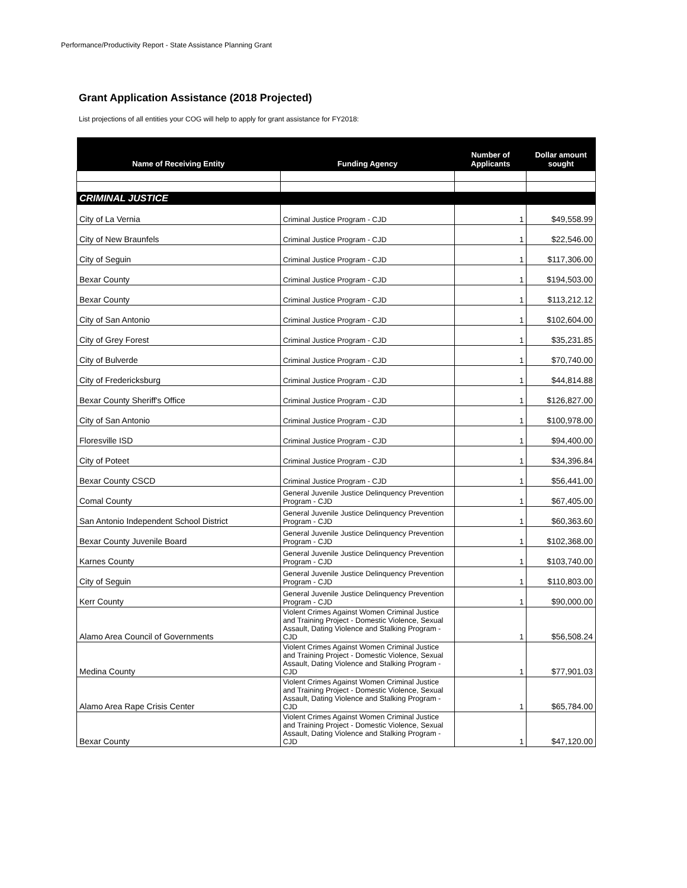Performance/Productivity Report - State Assistance Planning Grant
Grant Application Assistance (2018 Projected)
List projections of all entities your COG will help to apply for grant assistance for FY2018:
| Name of Receiving Entity | Funding Agency | Number of Applicants | Dollar amount sought |
| --- | --- | --- | --- |
| CRIMINAL JUSTICE | | | |
| City of La Vernia | Criminal Justice Program - CJD | 1 | $49,558.99 |
| City of New Braunfels | Criminal Justice Program - CJD | 1 | $22,546.00 |
| City of Seguin | Criminal Justice Program - CJD | 1 | $117,306.00 |
| Bexar County | Criminal Justice Program - CJD | 1 | $194,503.00 |
| Bexar County | Criminal Justice Program - CJD | 1 | $113,212.12 |
| City of San Antonio | Criminal Justice Program - CJD | 1 | $102,604.00 |
| City of Grey Forest | Criminal Justice Program - CJD | 1 | $35,231.85 |
| City of Bulverde | Criminal Justice Program - CJD | 1 | $70,740.00 |
| City of Fredericksburg | Criminal Justice Program - CJD | 1 | $44,814.88 |
| Bexar County Sheriff's Office | Criminal Justice Program - CJD | 1 | $126,827.00 |
| City of San Antonio | Criminal Justice Program - CJD | 1 | $100,978.00 |
| Floresville ISD | Criminal Justice Program - CJD | 1 | $94,400.00 |
| City of Poteet | Criminal Justice Program - CJD | 1 | $34,396.84 |
| Bexar County CSCD | Criminal Justice Program - CJD | 1 | $56,441.00 |
| Comal County | General Juvenile Justice Delinquency Prevention Program - CJD | 1 | $67,405.00 |
| San Antonio Independent School District | General Juvenile Justice Delinquency Prevention Program - CJD | 1 | $60,363.60 |
| Bexar County Juvenile Board | General Juvenile Justice Delinquency Prevention Program - CJD | 1 | $102,368.00 |
| Karnes County | General Juvenile Justice Delinquency Prevention Program - CJD | 1 | $103,740.00 |
| City of Seguin | General Juvenile Justice Delinquency Prevention Program - CJD | 1 | $110,803.00 |
| Kerr County | General Juvenile Justice Delinquency Prevention Program - CJD | 1 | $90,000.00 |
| Alamo Area Council of Governments | Violent Crimes Against Women Criminal Justice and Training Project - Domestic Violence, Sexual Assault, Dating Violence and Stalking Program - CJD | 1 | $56,508.24 |
| Medina County | Violent Crimes Against Women Criminal Justice and Training Project - Domestic Violence, Sexual Assault, Dating Violence and Stalking Program - CJD | 1 | $77,901.03 |
| Alamo Area Rape Crisis Center | Violent Crimes Against Women Criminal Justice and Training Project - Domestic Violence, Sexual Assault, Dating Violence and Stalking Program - CJD | 1 | $65,784.00 |
| Bexar County | Violent Crimes Against Women Criminal Justice and Training Project - Domestic Violence, Sexual Assault, Dating Violence and Stalking Program - CJD | 1 | $47,120.00 |